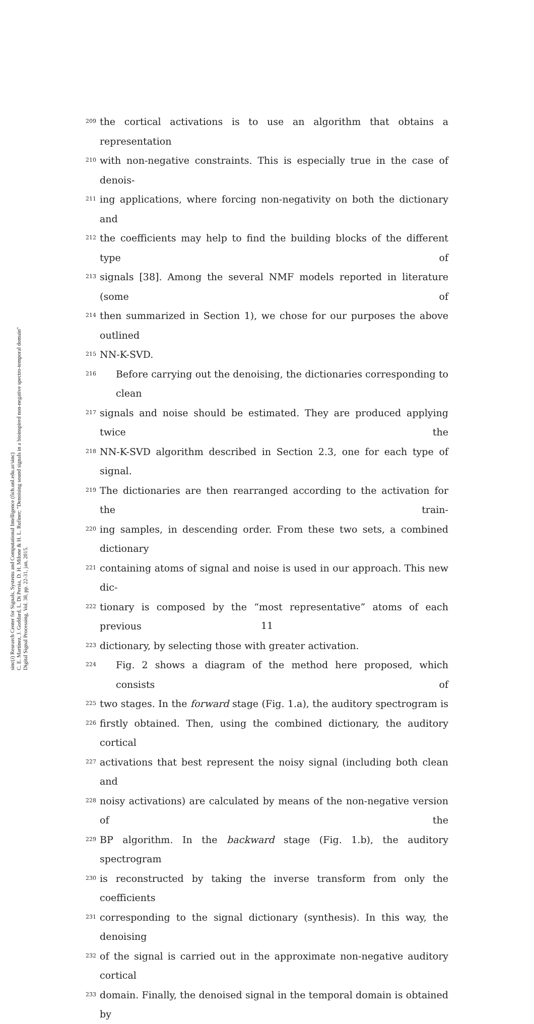sinc(i) Research Center for Signals, Systems and Computational Intelligence (fich.unl.edu.ar/sinc)
C. E. Martínez, J. Goddard, L. Di Persia, D. H. Milone & H. L. Rufiner; "Denoising sound signals in a bioinspired non-negative spectro-temporal domain"
Digital Signal Processing, Vol. 38, pp. 22-31, jan, 2015.
209 the cortical activations is to use an algorithm that obtains a representation
210 with non-negative constraints. This is especially true in the case of denois-
211 ing applications, where forcing non-negativity on both the dictionary and
212 the coefficients may help to find the building blocks of the different type of
213 signals [38]. Among the several NMF models reported in literature (some of
214 then summarized in Section 1), we chose for our purposes the above outlined
215 NN-K-SVD.
216 Before carrying out the denoising, the dictionaries corresponding to clean
217 signals and noise should be estimated. They are produced applying twice the
218 NN-K-SVD algorithm described in Section 2.3, one for each type of signal.
219 The dictionaries are then rearranged according to the activation for the train-
220 ing samples, in descending order. From these two sets, a combined dictionary
221 containing atoms of signal and noise is used in our approach. This new dic-
222 tionary is composed by the “most representative” atoms of each previous
223 dictionary, by selecting those with greater activation.
224 Fig. 2 shows a diagram of the method here proposed, which consists of
225 two stages. In the forward stage (Fig. 1.a), the auditory spectrogram is
226 firstly obtained. Then, using the combined dictionary, the auditory cortical
227 activations that best represent the noisy signal (including both clean and
228 noisy activations) are calculated by means of the non-negative version of the
229 BP algorithm. In the backward stage (Fig. 1.b), the auditory spectrogram
230 is reconstructed by taking the inverse transform from only the coefficients
231 corresponding to the signal dictionary (synthesis). In this way, the denoising
232 of the signal is carried out in the approximate non-negative auditory cortical
233 domain. Finally, the denoised signal in the temporal domain is obtained by
11